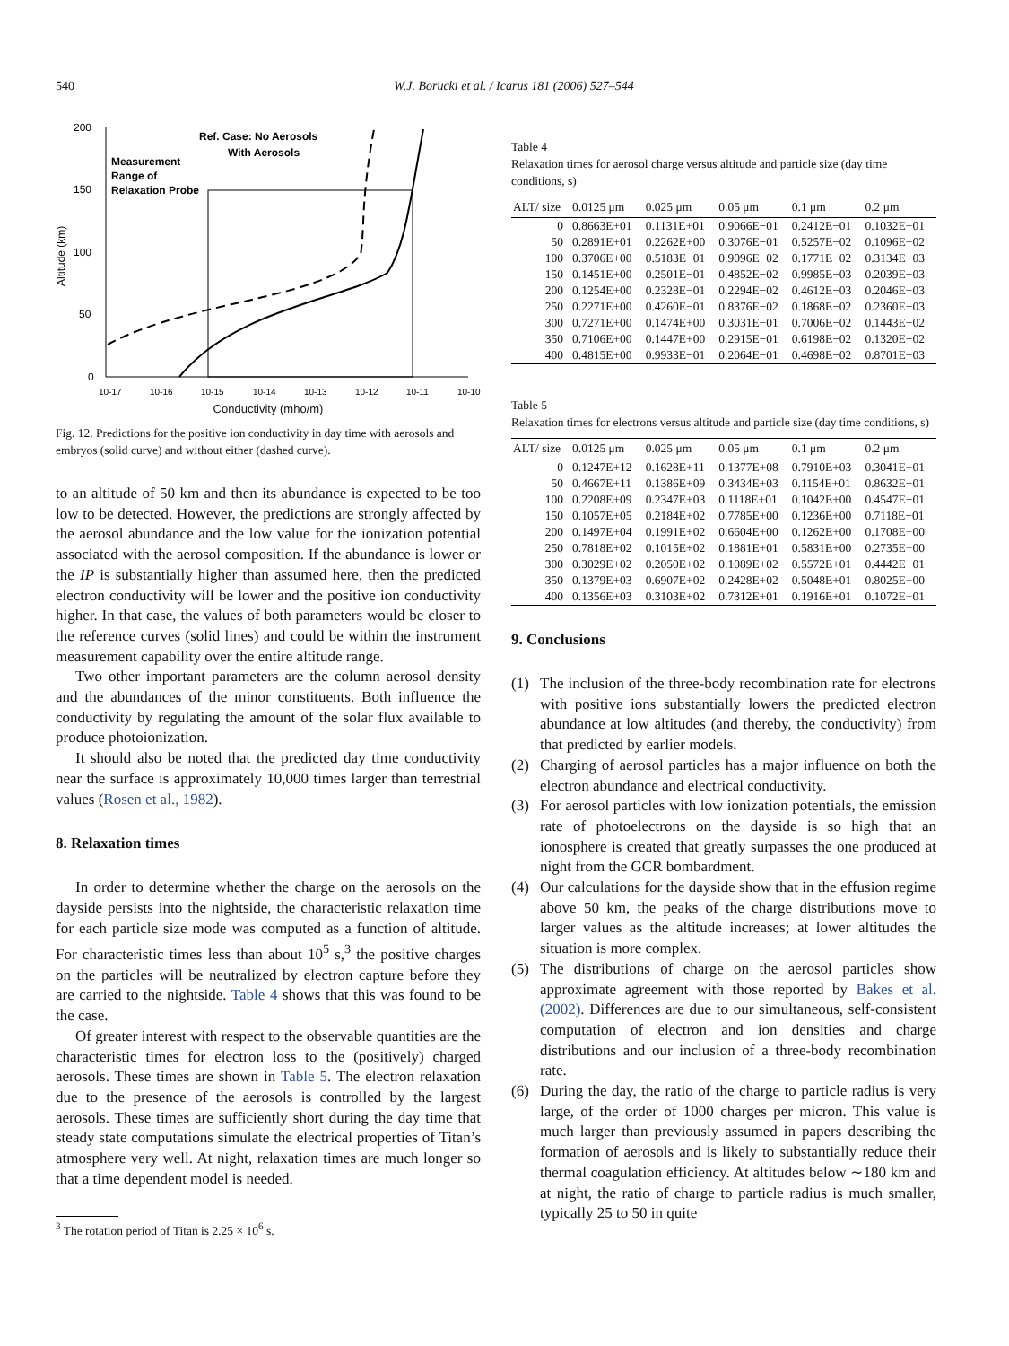540 W.J. Borucki et al. / Icarus 181 (2006) 527–544
200
150
100
50
0
Altitude (km)
10-17
10-16
10-15
10-14
10-13
10-12
10-11
10-10
Ref. Case: No Aerosols
With Aerosols
Measurement
Range of
Relaxation Probe
Conductivity (mho/m)
Fig. 12. Predictions for the positive ion conductivity in day time with aerosols and embryos (solid curve) and without either (dashed curve).
to an altitude of 50 km and then its abundance is expected to be too low to be detected. However, the predictions are strongly affected by the aerosol abundance and the low value for the ionization potential associated with the aerosol composition. If the abundance is lower or the IP is substantially higher than assumed here, then the predicted electron conductivity will be lower and the positive ion conductivity higher. In that case, the values of both parameters would be closer to the reference curves (solid lines) and could be within the instrument measurement capability over the entire altitude range.
Two other important parameters are the column aerosol density and the abundances of the minor constituents. Both influence the conductivity by regulating the amount of the solar flux available to produce photoionization.
It should also be noted that the predicted day time conductivity near the surface is approximately 10,000 times larger than terrestrial values (Rosen et al., 1982).
8. Relaxation times
In order to determine whether the charge on the aerosols on the dayside persists into the nightside, the characteristic relaxation time for each particle size mode was computed as a function of altitude. For characteristic times less than about 10<sup>5</sup> s,<sup>3</sup> the positive charges on the particles will be neutralized by electron capture before they are carried to the nightside. Table 4 shows that this was found to be the case.
Of greater interest with respect to the observable quantities are the characteristic times for electron loss to the (positively) charged aerosols. These times are shown in Table 5. The electron relaxation due to the presence of the aerosols is controlled by the largest aerosols. These times are sufficiently short during the day time that steady state computations simulate the electrical properties of Titan’s atmosphere very well. At night, relaxation times are much longer so that a time dependent model is needed.
<sup>3</sup> The rotation period of Titan is 2.25 × 10<sup>6</sup> s.
Table 4
Relaxation times for aerosol charge versus altitude and particle size (day time conditions, s)
| ALT/ size | 0.0125 μm | 0.025 μm | 0.05 μm | 0.1 μm | 0.2 μm |
| --- | --- | --- | --- | --- | --- |
| 0 | 0.8663E+01 | 0.1131E+01 | 0.9066E−01 | 0.2412E−01 | 0.1032E−01 |
| 50 | 0.2891E+01 | 0.2262E+00 | 0.3076E−01 | 0.5257E−02 | 0.1096E−02 |
| 100 | 0.3706E+00 | 0.5183E−01 | 0.9096E−02 | 0.1771E−02 | 0.3134E−03 |
| 150 | 0.1451E+00 | 0.2501E−01 | 0.4852E−02 | 0.9985E−03 | 0.2039E−03 |
| 200 | 0.1254E+00 | 0.2328E−01 | 0.2294E−02 | 0.4612E−03 | 0.2046E−03 |
| 250 | 0.2271E+00 | 0.4260E−01 | 0.8376E−02 | 0.1868E−02 | 0.2360E−03 |
| 300 | 0.7271E+00 | 0.1474E+00 | 0.3031E−01 | 0.7006E−02 | 0.1443E−02 |
| 350 | 0.7106E+00 | 0.1447E+00 | 0.2915E−01 | 0.6198E−02 | 0.1320E−02 |
| 400 | 0.4815E+00 | 0.9933E−01 | 0.2064E−01 | 0.4698E−02 | 0.8701E−03 |
Table 5
Relaxation times for electrons versus altitude and particle size (day time conditions, s)
| ALT/ size | 0.0125 μm | 0.025 μm | 0.05 μm | 0.1 μm | 0.2 μm |
| --- | --- | --- | --- | --- | --- |
| 0 | 0.1247E+12 | 0.1628E+11 | 0.1377E+08 | 0.7910E+03 | 0.3041E+01 |
| 50 | 0.4667E+11 | 0.1386E+09 | 0.3434E+03 | 0.1154E+01 | 0.8632E−01 |
| 100 | 0.2208E+09 | 0.2347E+03 | 0.1118E+01 | 0.1042E+00 | 0.4547E−01 |
| 150 | 0.1057E+05 | 0.2184E+02 | 0.7785E+00 | 0.1236E+00 | 0.7118E−01 |
| 200 | 0.1497E+04 | 0.1991E+02 | 0.6604E+00 | 0.1262E+00 | 0.1708E+00 |
| 250 | 0.7818E+02 | 0.1015E+02 | 0.1881E+01 | 0.5831E+00 | 0.2735E+00 |
| 300 | 0.3029E+02 | 0.2050E+02 | 0.1089E+02 | 0.5572E+01 | 0.4442E+01 |
| 350 | 0.1379E+03 | 0.6907E+02 | 0.2428E+02 | 0.5048E+01 | 0.8025E+00 |
| 400 | 0.1356E+03 | 0.3103E+02 | 0.7312E+01 | 0.1916E+01 | 0.1072E+01 |
9. Conclusions
(1) The inclusion of the three-body recombination rate for electrons with positive ions substantially lowers the predicted electron abundance at low altitudes (and thereby, the conductivity) from that predicted by earlier models.
(2) Charging of aerosol particles has a major influence on both the electron abundance and electrical conductivity.
(3) For aerosol particles with low ionization potentials, the emission rate of photoelectrons on the dayside is so high that an ionosphere is created that greatly surpasses the one produced at night from the GCR bombardment.
(4) Our calculations for the dayside show that in the effusion regime above 50 km, the peaks of the charge distributions move to larger values as the altitude increases; at lower altitudes the situation is more complex.
(5) The distributions of charge on the aerosol particles show approximate agreement with those reported by Bakes et al. (2002). Differences are due to our simultaneous, self-consistent computation of electron and ion densities and charge distributions and our inclusion of a three-body recombination rate.
(6) During the day, the ratio of the charge to particle radius is very large, of the order of 1000 charges per micron. This value is much larger than previously assumed in papers describing the formation of aerosols and is likely to substantially reduce their thermal coagulation efficiency. At altitudes below ∼180 km and at night, the ratio of charge to particle radius is much smaller, typically 25 to 50 in quite